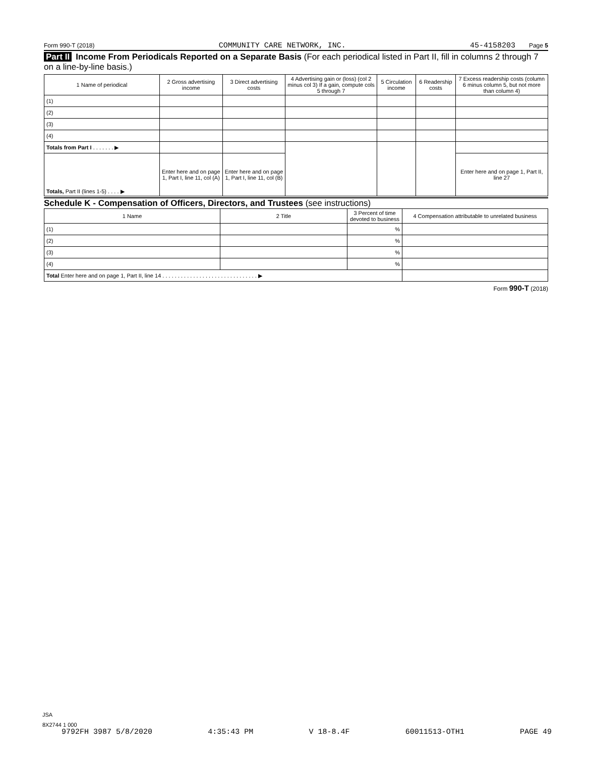Form 990-T (2018) COMMUNITY CARE NETWORK, INC. 45-4158203 Page 5
Part II Income From Periodicals Reported on a Separate Basis (For each periodical listed in Part II, fill in columns 2 through 7 on a line-by-line basis.)
| 1 Name of periodical | 2 Gross advertising income | 3 Direct advertising costs | 4 Advertising gain or (loss) (col 2 minus col 3) If a gain, compute cols 5 through 7 | 5 Circulation income | 6 Readership costs | 7 Excess readership costs (column 6 minus column 5, but not more than column 4) |
| --- | --- | --- | --- | --- | --- | --- |
| (1) | | | | | | |
| (2) | | | | | | |
| (3) | | | | | | |
| (4) | | | | | | |
| Totals from Part I . . . . . . . ▶ | | | | | | |
| Totals, Part II (lines 1-5) . . . . ▶ | Enter here and on page 1, Part I, line 11, col (A) | Enter here and on page 1, Part I, line 11, col (B) | | | | Enter here and on page 1, Part II, line 27 |
Schedule K - Compensation of Officers, Directors, and Trustees (see instructions)
| 1 Name | 2 Title | 3 Percent of time devoted to business | 4 Compensation attributable to unrelated business |
| --- | --- | --- | --- |
| (1) | | % | |
| (2) | | % | |
| (3) | | % | |
| (4) | | % | |
| Total Enter here and on page 1, Part II, line 14 . . . . . . . . . . . . . . . . . . . . . . . . . . . . . . . ▶ | | | |
Form 990-T (2018)
JSA
8X2744 1 000
9792FH 3987 5/8/2020 4:35:43 PM V 18-8.4F 60011513-OTH1 PAGE 49